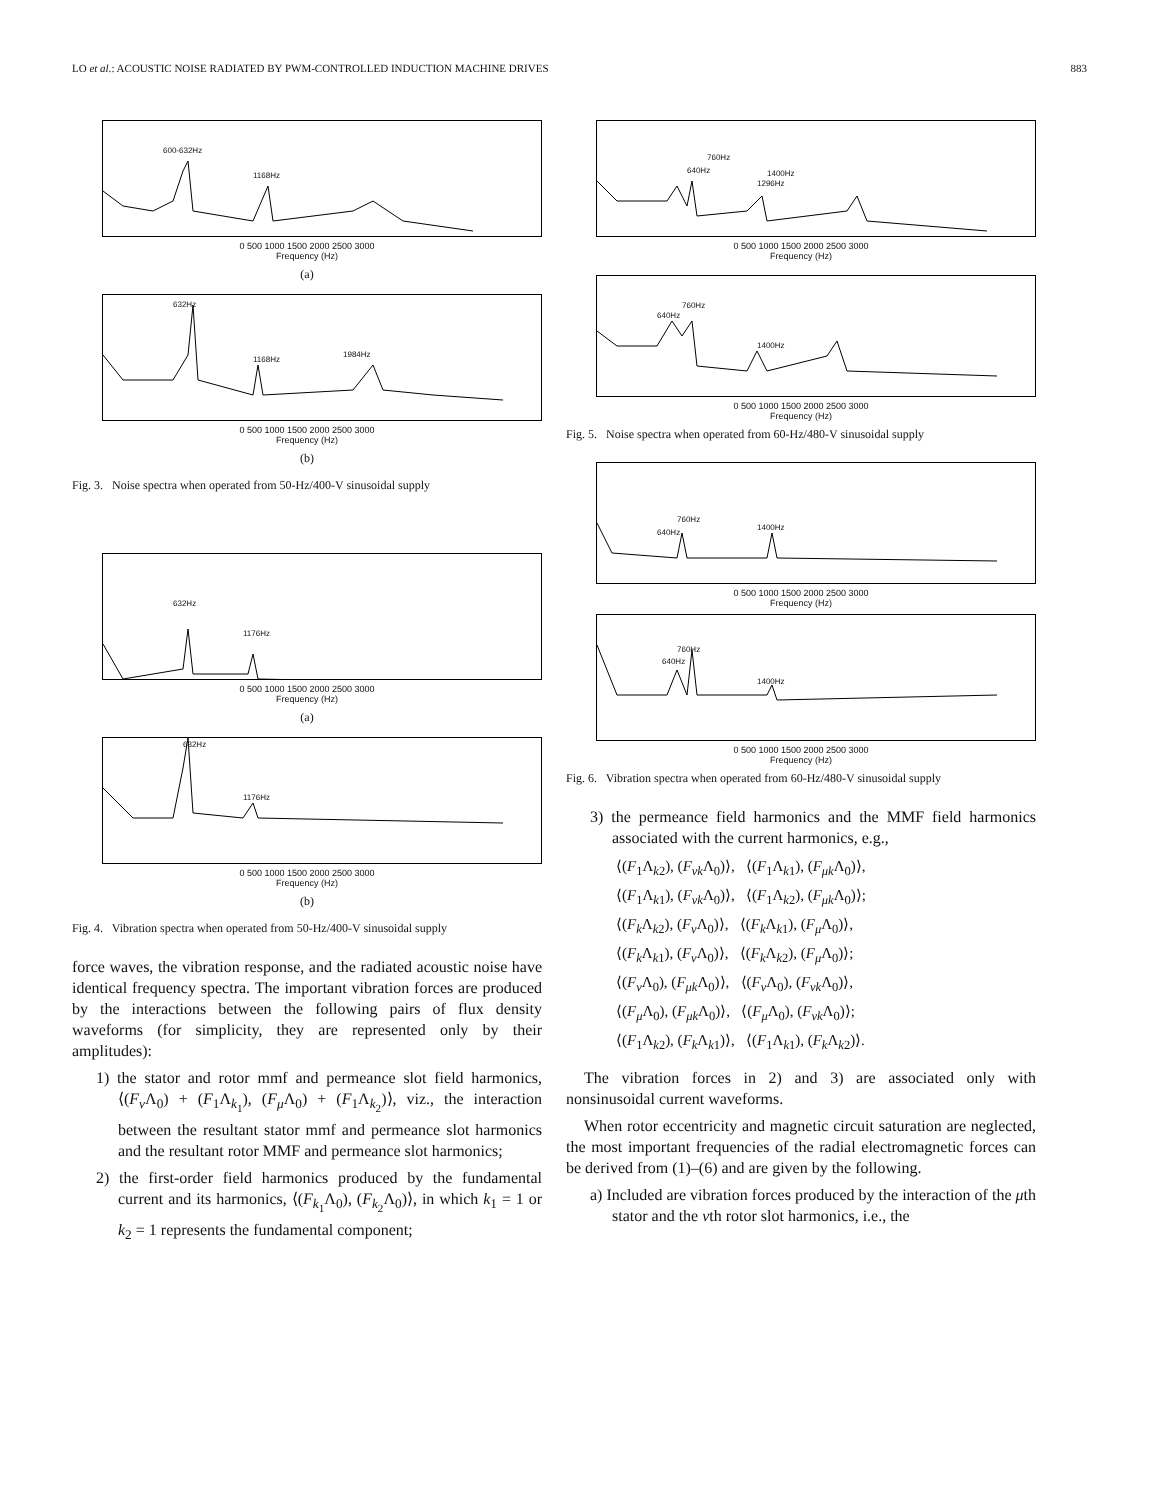LO et al.: ACOUSTIC NOISE RADIATED BY PWM-CONTROLLED INDUCTION MACHINE DRIVES 883
600-632Hz
1168Hz
0 500 1000 1500 2000 2500 3000
Frequency (Hz)
(a)
632Hz
1168Hz
1984Hz
0 500 1000 1500 2000 2500 3000
Frequency (Hz)
(b)
Fig. 3. Noise spectra when operated from 50-Hz/400-V sinusoidal supply
632Hz
1176Hz
0 500 1000 1500 2000 2500 3000
Frequency (Hz)
(a)
632Hz
1176Hz
0 500 1000 1500 2000 2500 3000
Frequency (Hz)
(b)
Fig. 4. Vibration spectra when operated from 50-Hz/400-V sinusoidal supply
force waves, the vibration response, and the radiated acoustic noise have identical frequency spectra. The important vibration forces are produced by the interactions between the following pairs of flux density waveforms (for simplicity, they are represented only by their amplitudes):
1) the stator and rotor mmf and permeance slot field harmonics, ⟨(F<sub>ν</sub> Λ<sub>0</sub>) + (F<sub>1</sub>Λ<sub>k<sub>1</sub></sub>), (F<sub>μ</sub> Λ<sub>0</sub>) + (F<sub>1</sub>Λ<sub>k<sub>2</sub></sub>)⟩, viz., the interaction between the resultant stator mmf and permeance slot harmonics and the resultant rotor MMF and permeance slot harmonics;
2) the first-order field harmonics produced by the fundamental current and its harmonics, ⟨(F<sub>k<sub>1</sub></sub>Λ<sub>0</sub>), (F<sub>k<sub>2</sub></sub>Λ<sub>0</sub>)⟩, in which k<sub>1</sub> = 1 or k<sub>2</sub> = 1 represents the fundamental component;
640Hz
760Hz
1296Hz
1400Hz
0 500 1000 1500 2000 2500 3000
Frequency (Hz)
640Hz
760Hz
1400Hz
0 500 1000 1500 2000 2500 3000
Frequency (Hz)
Fig. 5. Noise spectra when operated from 60-Hz/480-V sinusoidal supply
640Hz
760Hz
1400Hz
0 500 1000 1500 2000 2500 3000
Frequency (Hz)
640Hz
760Hz
1400Hz
0 500 1000 1500 2000 2500 3000
Frequency (Hz)
Fig. 6. Vibration spectra when operated from 60-Hz/480-V sinusoidal supply
3) the permeance field harmonics and the MMF field harmonics associated with the current harmonics, e.g.,
⟨(F<sub>1</sub>Λ<sub>k2</sub>), (F<sub>νk</sub> Λ<sub>0</sub>)⟩, ⟨(F<sub>1</sub>Λ<sub>k1</sub>), (F<sub>μk</sub> Λ<sub>0</sub>)⟩,
⟨(F<sub>1</sub>Λ<sub>k1</sub>), (F<sub>νk</sub> Λ<sub>0</sub>)⟩, ⟨(F<sub>1</sub>Λ<sub>k2</sub>), (F<sub>μk</sub> Λ<sub>0</sub>)⟩;
⟨(F<sub>k</sub> Λ<sub>k2</sub>), (F<sub>ν</sub> Λ<sub>0</sub>)⟩, ⟨(F<sub>k</sub> Λ<sub>k1</sub>), (F<sub>μ</sub> Λ<sub>0</sub>)⟩,
⟨(F<sub>k</sub> Λ<sub>k1</sub>), (F<sub>ν</sub> Λ<sub>0</sub>)⟩, ⟨(F<sub>k</sub> Λ<sub>k2</sub>), (F<sub>μ</sub> Λ<sub>0</sub>)⟩;
⟨(F<sub>ν</sub> Λ<sub>0</sub>), (F<sub>μk</sub> Λ<sub>0</sub>)⟩, ⟨(F<sub>ν</sub> Λ<sub>0</sub>), (F<sub>νk</sub> Λ<sub>0</sub>)⟩,
⟨(F<sub>μ</sub> Λ<sub>0</sub>), (F<sub>μk</sub> Λ<sub>0</sub>)⟩, ⟨(F<sub>μ</sub> Λ<sub>0</sub>), (F<sub>νk</sub> Λ<sub>0</sub>)⟩;
⟨(F<sub>1</sub>Λ<sub>k2</sub>), (F<sub>k</sub> Λ<sub>k1</sub>)⟩, ⟨(F<sub>1</sub>Λ<sub>k1</sub>), (F<sub>k</sub> Λ<sub>k2</sub>)⟩.
The vibration forces in 2) and 3) are associated only with nonsinusoidal current waveforms.
When rotor eccentricity and magnetic circuit saturation are neglected, the most important frequencies of the radial electromagnetic forces can be derived from (1)–(6) and are given by the following.
a) Included are vibration forces produced by the interaction of the μth stator and the νth rotor slot harmonics, i.e., the